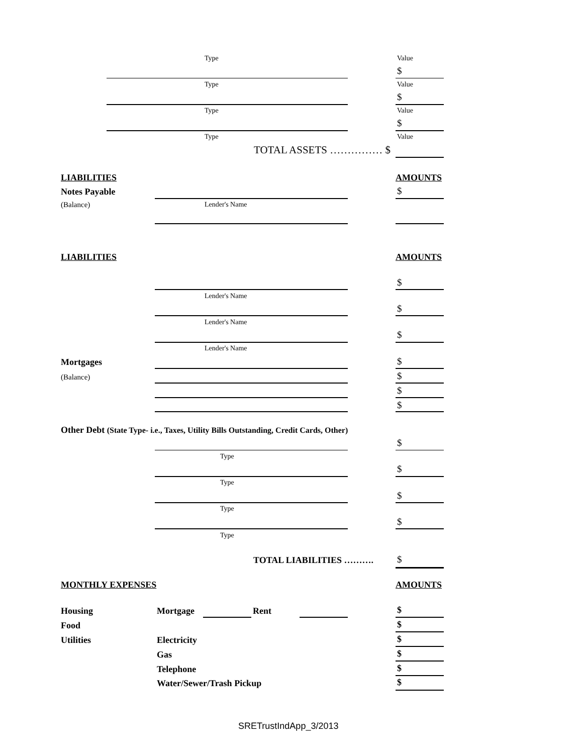Type Value
$
Type Value
$
Type Value
$
Type Value
TOTAL ASSETS …………… $
LIABILITIES AMOUNTS
Notes Payable $
(Balance) Lender's Name
LIABILITIES AMOUNTS
$
Lender's Name
$
Lender's Name
$
Lender's Name
Mortgages $
(Balance) $
$
$
Other Debt (State Type- i.e., Taxes, Utility Bills Outstanding, Credit Cards, Other)
$
Type
$
Type
$
Type
$
Type
TOTAL LIABILITIES ………. $
MONTHLY EXPENSES AMOUNTS
Housing Mortgage Rent $
Food $
Utilities Electricity $
Gas $
Telephone $
Water/Sewer/Trash Pickup $
SRETrustIndApp_3/2013